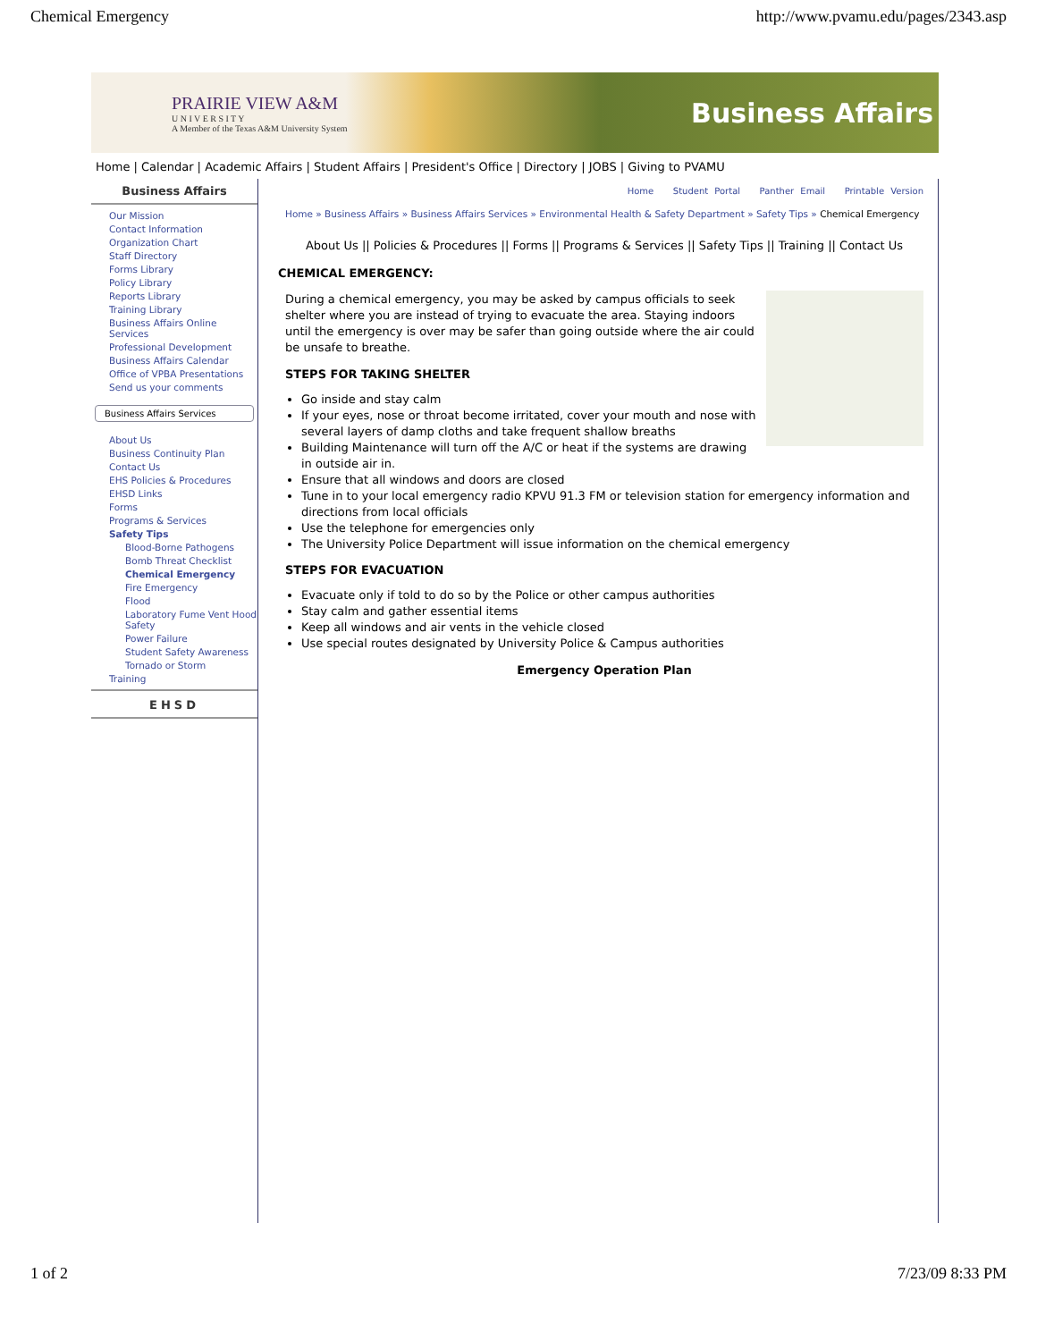Chemical Emergency http://www.pvamu.edu/pages/2343.asp
PRAIRIE VIEW A&M
U N I V E R S I T Y
A Member of the Texas A&M University System
Business Affairs
Home | Calendar | Academic Affairs | Student Affairs | President's Office | Directory | JOBS | Giving to PVAMU
Business Affairs
Our Mission
Contact Information
Organization Chart
Staff Directory
Forms Library
Policy Library
Reports Library
Training Library
Business Affairs Online Services
Professional Development
Business Affairs Calendar
Office of VPBA Presentations
Send us your comments
Business Affairs Services
About Us
Business Continuity Plan
Contact Us
EHS Policies & Procedures
EHSD Links
Forms
Programs & Services
Safety Tips
Blood-Borne Pathogens
Bomb Threat Checklist
Chemical Emergency
Fire Emergency
Flood
Laboratory Fume Vent Hood Safety
Power Failure
Student Safety Awareness
Tornado or Storm
Training
EHSD
Home Student Portal Panther Email Printable Version
Home » Business Affairs » Business Affairs Services » Environmental Health & Safety Department » Safety Tips » Chemical Emergency
About Us || Policies & Procedures || Forms || Programs & Services || Safety Tips || Training || Contact Us
CHEMICAL EMERGENCY:
During a chemical emergency, you may be asked by campus officials to seek shelter where you are instead of trying to evacuate the area. Staying indoors until the emergency is over may be safer than going outside where the air could be unsafe to breathe.
STEPS FOR TAKING SHELTER
Go inside and stay calm
If your eyes, nose or throat become irritated, cover your mouth and nose with several layers of damp cloths and take frequent shallow breaths
Building Maintenance will turn off the A/C or heat if the systems are drawing in outside air in.
Ensure that all windows and doors are closed
Tune in to your local emergency radio KPVU 91.3 FM or television station for emergency information and directions from local officials
Use the telephone for emergencies only
The University Police Department will issue information on the chemical emergency
STEPS FOR EVACUATION
Evacuate only if told to do so by the Police or other campus authorities
Stay calm and gather essential items
Keep all windows and air vents in the vehicle closed
Use special routes designated by University Police & Campus authorities
Emergency Operation Plan
1 of 2 7/23/09 8:33 PM